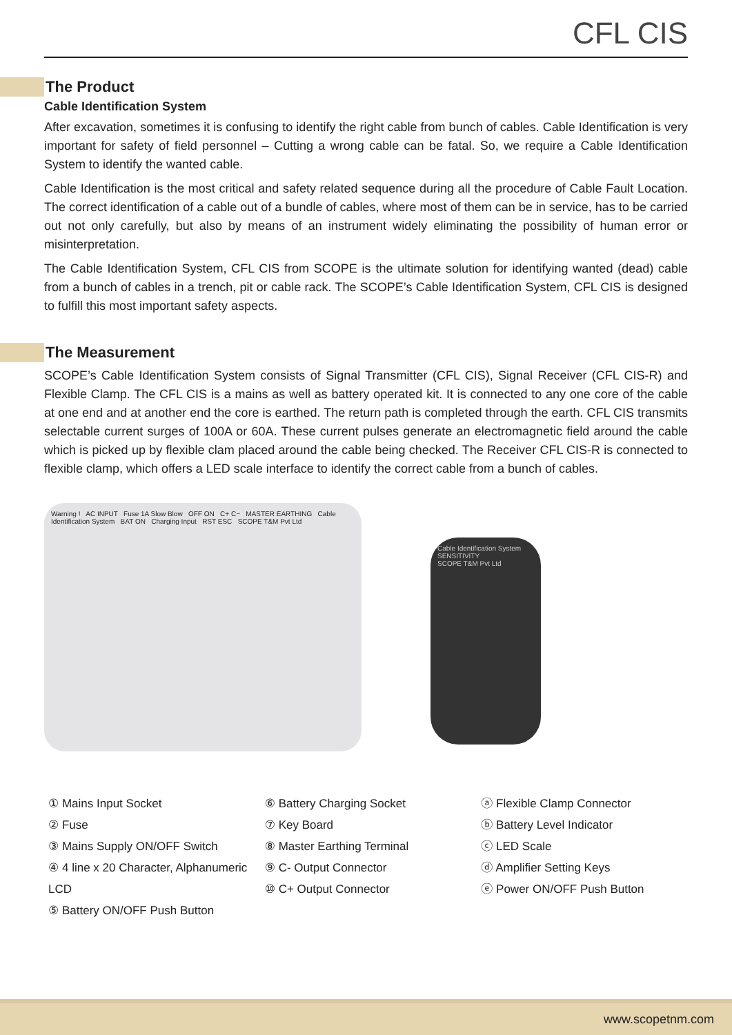CFL CIS
The Product
Cable Identification System
After excavation, sometimes it is confusing to identify the right cable from bunch of cables. Cable Identification is very important for safety of field personnel – Cutting a wrong cable can be fatal. So, we require a Cable Identification System to identify the wanted cable.
Cable Identification is the most critical and safety related sequence during all the procedure of Cable Fault Location. The correct identification of a cable out of a bundle of cables, where most of them can be in service, has to be carried out not only carefully, but also by means of an instrument widely eliminating the possibility of human error or misinterpretation.
The Cable Identification System, CFL CIS from SCOPE is the ultimate solution for identifying wanted (dead) cable from a bunch of cables in a trench, pit or cable rack. The SCOPE’s Cable Identification System, CFL CIS is designed to fulfill this most important safety aspects.
The Measurement
SCOPE’s Cable Identification System consists of Signal Transmitter (CFL CIS), Signal Receiver (CFL CIS-R) and Flexible Clamp. The CFL CIS is a mains as well as battery operated kit. It is connected to any one core of the cable at one end and at another end the core is earthed. The return path is completed through the earth. CFL CIS transmits selectable current surges of 100A or 60A. These current pulses generate an electromagnetic field around the cable which is picked up by flexible clam placed around the cable being checked. The Receiver CFL CIS-R is connected to flexible clamp, which offers a LED scale interface to identify the correct cable from a bunch of cables.
Warning ! AC INPUT Fuse 1A Slow Blow OFF ON C+ C− MASTER EARTHING Cable Identification System BAT ON Charging Input RST ESC SCOPE T&M Pvt Ltd
Cable Identification System
SENSITIVITY
SCOPE T&M Pvt Ltd
① Mains Input Socket
② Fuse
③ Mains Supply ON/OFF Switch
④ 4 line x 20 Character, Alphanumeric LCD
⑤ Battery ON/OFF Push Button
⑥ Battery Charging Socket
⑦ Key Board
⑧ Master Earthing Terminal
⑨ C- Output Connector
⑩ C+ Output Connector
ⓐ Flexible Clamp Connector
ⓑ Battery Level Indicator
ⓒ LED Scale
ⓓ Amplifier Setting Keys
ⓔ Power ON/OFF Push Button
www.scopetnm.com